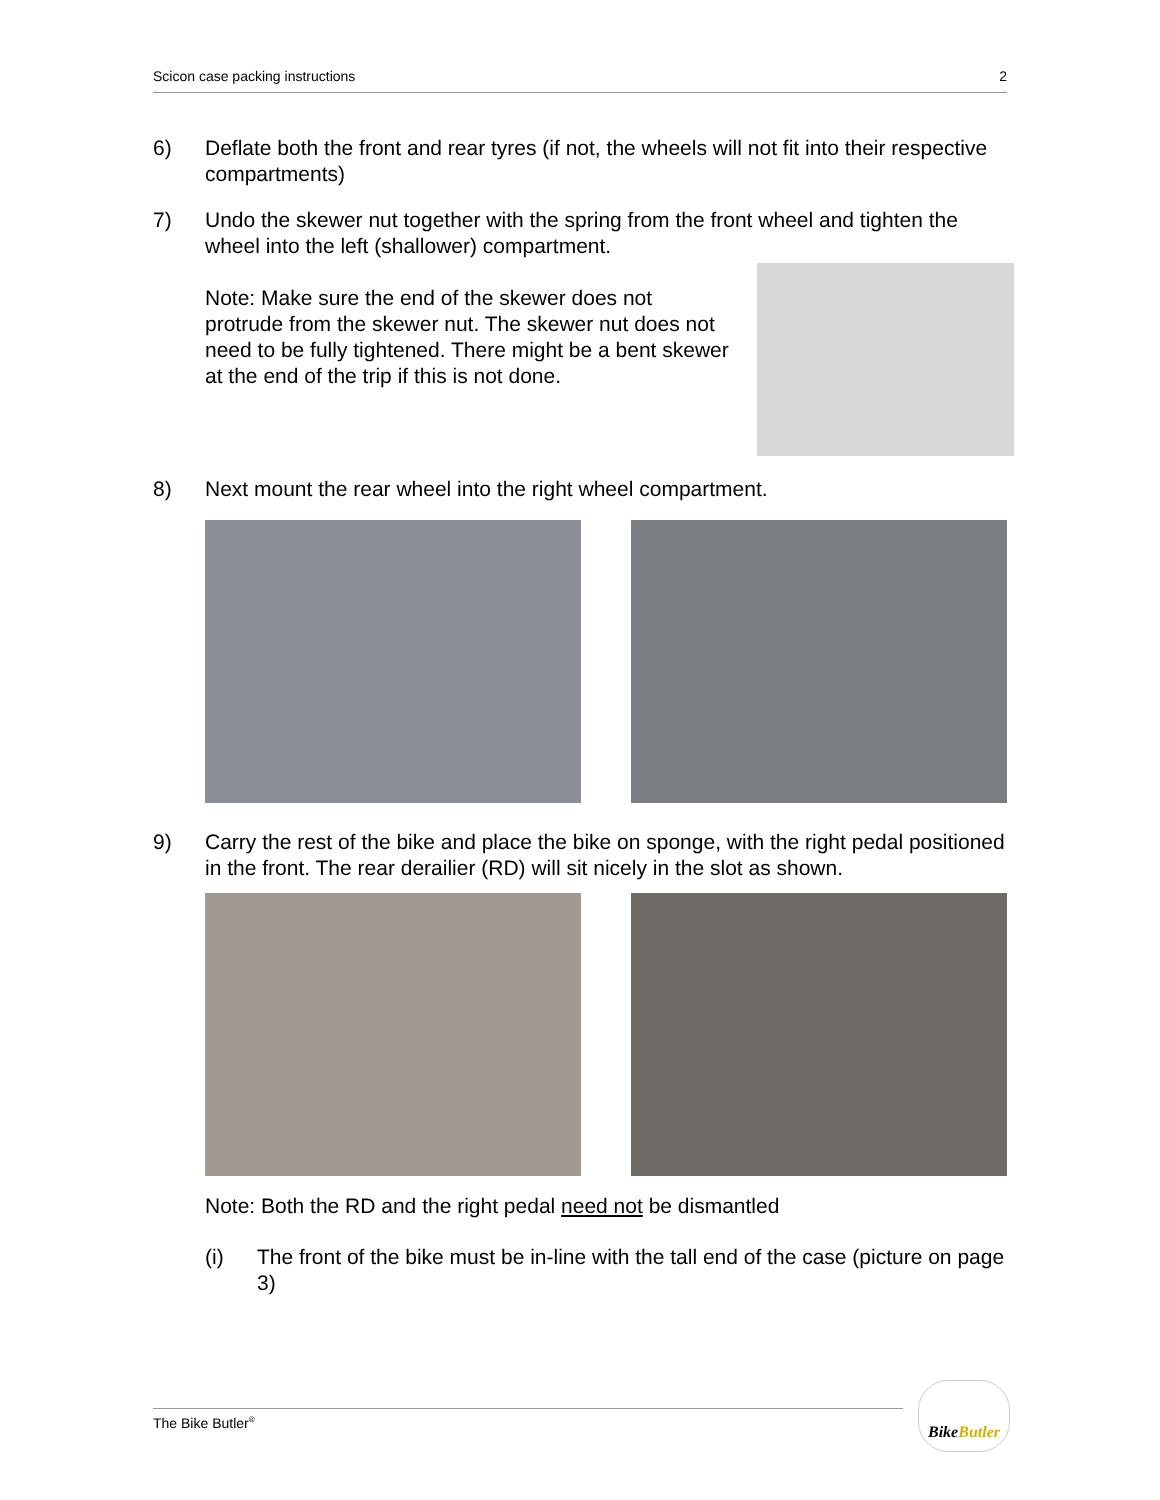Scicon case packing instructions 2
6) Deflate both the front and rear tyres (if not, the wheels will not fit into their respective compartments)
7) Undo the skewer nut together with the spring from the front wheel and tighten the wheel into the left (shallower) compartment.
Note: Make sure the end of the skewer does not protrude from the skewer nut. The skewer nut does not need to be fully tightened. There might be a bent skewer at the end of the trip if this is not done.
8) Next mount the rear wheel into the right wheel compartment.
9) Carry the rest of the bike and place the bike on sponge, with the right pedal positioned in the front. The rear derailier (RD) will sit nicely in the slot as shown.
Note: Both the RD and the right pedal need not be dismantled
(i) The front of the bike must be in-line with the tall end of the case (picture on page 3)
The Bike Butler<sup>®</sup>
Bike Butler